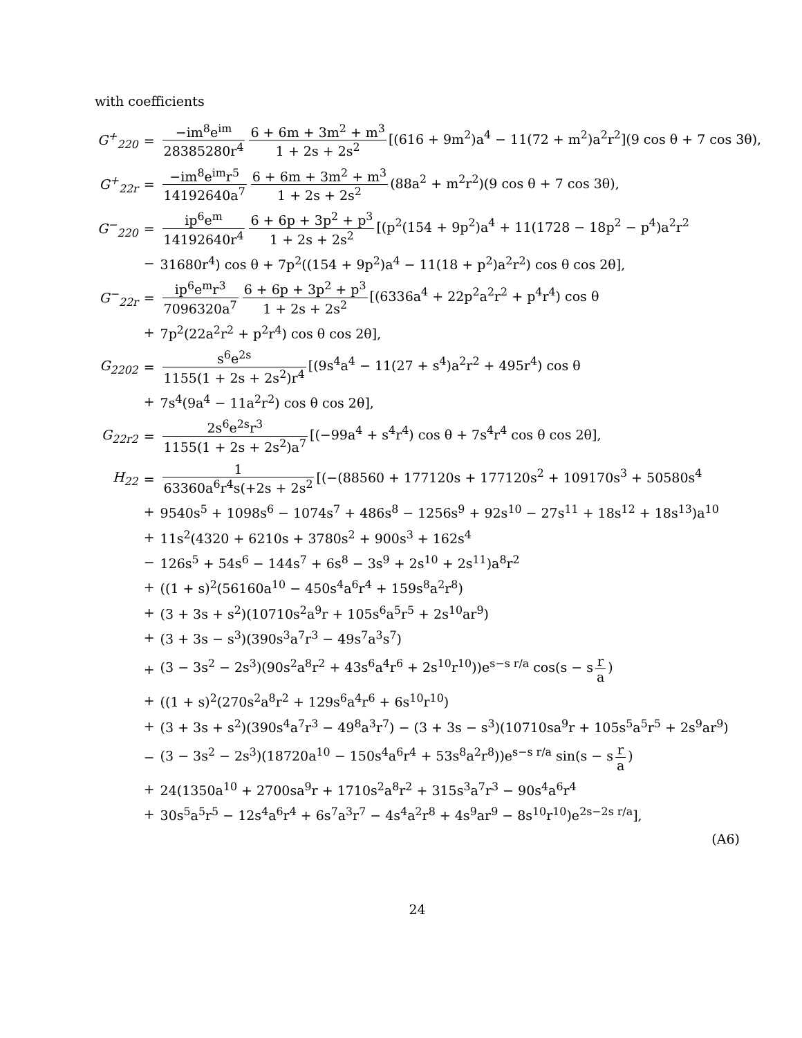with coefficients
| G<sup>+</sup><sub>220</sub> | = | −im<sup>8</sup>e<sup>im</sup> 28385280r<sup>4</sup> 6 + 6m + 3m<sup>2</sup> + m<sup>3</sup> 1 + 2s + 2s<sup>2</sup> [(616 + 9m<sup>2</sup>)a<sup>4</sup> − 11(72 + m<sup>2</sup>)a<sup>2</sup>r<sup>2</sup>](9 cos θ + 7 cos 3θ), |
| G<sup>+</sup><sub>22r</sub> | = | −im<sup>8</sup>e<sup>im</sup>r<sup>5</sup> 14192640a<sup>7</sup> 6 + 6m + 3m<sup>2</sup> + m<sup>3</sup> 1 + 2s + 2s<sup>2</sup> (88a<sup>2</sup> + m<sup>2</sup>r<sup>2</sup>)(9 cos θ + 7 cos 3θ), |
| G<sup>−</sup><sub>220</sub> | = | ip<sup>6</sup>e<sup>m</sup> 14192640r<sup>4</sup> 6 + 6p + 3p<sup>2</sup> + p<sup>3</sup> 1 + 2s + 2s<sup>2</sup> [(p<sup>2</sup>(154 + 9p<sup>2</sup>)a<sup>4</sup> + 11(1728 − 18p<sup>2</sup> − p<sup>4</sup>)a<sup>2</sup>r<sup>2</sup> |
| | − | 31680r<sup>4</sup>) cos θ + 7p<sup>2</sup>((154 + 9p<sup>2</sup>)a<sup>4</sup> − 11(18 + p<sup>2</sup>)a<sup>2</sup>r<sup>2</sup>) cos θ cos 2θ], |
| G<sup>−</sup><sub>22r</sub> | = | ip<sup>6</sup>e<sup>m</sup>r<sup>3</sup> 7096320a<sup>7</sup> 6 + 6p + 3p<sup>2</sup> + p<sup>3</sup> 1 + 2s + 2s<sup>2</sup> [(6336a<sup>4</sup> + 22p<sup>2</sup>a<sup>2</sup>r<sup>2</sup> + p<sup>4</sup>r<sup>4</sup>) cos θ |
| | + | 7p<sup>2</sup>(22a<sup>2</sup>r<sup>2</sup> + p<sup>2</sup>r<sup>4</sup>) cos θ cos 2θ], |
| G<sub>2202</sub> | = | s<sup>6</sup>e<sup>2s</sup> 1155(1 + 2s + 2s<sup>2</sup>)r<sup>4</sup> [(9s<sup>4</sup>a<sup>4</sup> − 11(27 + s<sup>4</sup>)a<sup>2</sup>r<sup>2</sup> + 495r<sup>4</sup>) cos θ |
| | + | 7s<sup>4</sup>(9a<sup>4</sup> − 11a<sup>2</sup>r<sup>2</sup>) cos θ cos 2θ], |
| G<sub>22r2</sub> | = | 2s<sup>6</sup>e<sup>2s</sup>r<sup>3</sup> 1155(1 + 2s + 2s<sup>2</sup>)a<sup>7</sup> [(−99a<sup>4</sup> + s<sup>4</sup>r<sup>4</sup>) cos θ + 7s<sup>4</sup>r<sup>4</sup> cos θ cos 2θ], |
| H<sub>22</sub> | = | 1 63360a<sup>6</sup>r<sup>4</sup>s(+2s + 2s<sup>2</sup> [(−(88560 + 177120s + 177120s<sup>2</sup> + 109170s<sup>3</sup> + 50580s<sup>4</sup> |
| | + | 9540s<sup>5</sup> + 1098s<sup>6</sup> − 1074s<sup>7</sup> + 486s<sup>8</sup> − 1256s<sup>9</sup> + 92s<sup>10</sup> − 27s<sup>11</sup> + 18s<sup>12</sup> + 18s<sup>13</sup>)a<sup>10</sup> |
| | + | 11s<sup>2</sup>(4320 + 6210s + 3780s<sup>2</sup> + 900s<sup>3</sup> + 162s<sup>4</sup> |
| | − | 126s<sup>5</sup> + 54s<sup>6</sup> − 144s<sup>7</sup> + 6s<sup>8</sup> − 3s<sup>9</sup> + 2s<sup>10</sup> + 2s<sup>11</sup>)a<sup>8</sup>r<sup>2</sup> |
| | + | ((1 + s)<sup>2</sup>(56160a<sup>10</sup> − 450s<sup>4</sup>a<sup>6</sup>r<sup>4</sup> + 159s<sup>8</sup>a<sup>2</sup>r<sup>8</sup>) |
| | + | (3 + 3s + s<sup>2</sup>)(10710s<sup>2</sup>a<sup>9</sup>r + 105s<sup>6</sup>a<sup>5</sup>r<sup>5</sup> + 2s<sup>10</sup>ar<sup>9</sup>) |
| | + | (3 + 3s − s<sup>3</sup>)(390s<sup>3</sup>a<sup>7</sup>r<sup>3</sup> − 49s<sup>7</sup>a<sup>3</sup>s<sup>7</sup>) |
| | + | (3 − 3s<sup>2</sup> − 2s<sup>3</sup>)(90s<sup>2</sup>a<sup>8</sup>r<sup>2</sup> + 43s<sup>6</sup>a<sup>4</sup>r<sup>6</sup> + 2s<sup>10</sup>r<sup>10</sup>))e<sup>s−s r/a</sup> cos(s − s r a ) |
| | + | ((1 + s)<sup>2</sup>(270s<sup>2</sup>a<sup>8</sup>r<sup>2</sup> + 129s<sup>6</sup>a<sup>4</sup>r<sup>6</sup> + 6s<sup>10</sup>r<sup>10</sup>) |
| | + | (3 + 3s + s<sup>2</sup>)(390s<sup>4</sup>a<sup>7</sup>r<sup>3</sup> − 49<sup>8</sup>a<sup>3</sup>r<sup>7</sup>) − (3 + 3s − s<sup>3</sup>)(10710sa<sup>9</sup>r + 105s<sup>5</sup>a<sup>5</sup>r<sup>5</sup> + 2s<sup>9</sup>ar<sup>9</sup>) |
| | − | (3 − 3s<sup>2</sup> − 2s<sup>3</sup>)(18720a<sup>10</sup> − 150s<sup>4</sup>a<sup>6</sup>r<sup>4</sup> + 53s<sup>8</sup>a<sup>2</sup>r<sup>8</sup>))e<sup>s−s r/a</sup> sin(s − s r a ) |
| | + | 24(1350a<sup>10</sup> + 2700sa<sup>9</sup>r + 1710s<sup>2</sup>a<sup>8</sup>r<sup>2</sup> + 315s<sup>3</sup>a<sup>7</sup>r<sup>3</sup> − 90s<sup>4</sup>a<sup>6</sup>r<sup>4</sup> |
| | + | 30s<sup>5</sup>a<sup>5</sup>r<sup>5</sup> − 12s<sup>4</sup>a<sup>6</sup>r<sup>4</sup> + 6s<sup>7</sup>a<sup>3</sup>r<sup>7</sup> − 4s<sup>4</sup>a<sup>2</sup>r<sup>8</sup> + 4s<sup>9</sup>ar<sup>9</sup> − 8s<sup>10</sup>r<sup>10</sup>)e<sup>2s−2s r/a</sup>], |
(A6)
24